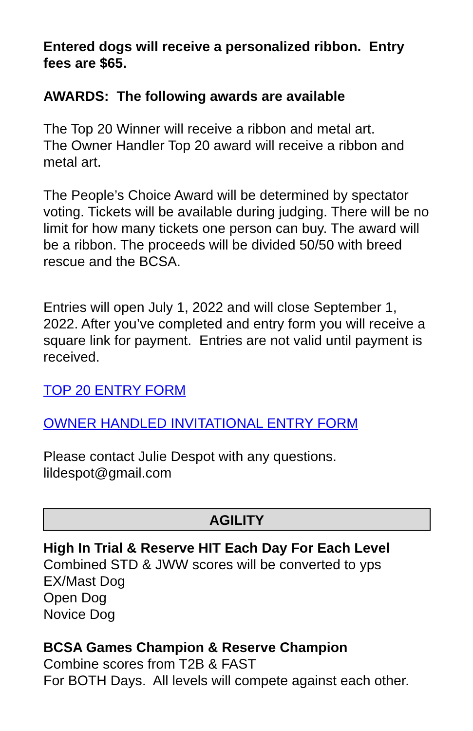Entered dogs will receive a personalized ribbon. Entry fees are $65.
AWARDS: The following awards are available
The Top 20 Winner will receive a ribbon and metal art.
The Owner Handler Top 20 award will receive a ribbon and metal art.
The People’s Choice Award will be determined by spectator voting. Tickets will be available during judging. There will be no limit for how many tickets one person can buy. The award will be a ribbon. The proceeds will be divided 50/50 with breed rescue and the BCSA.
Entries will open July 1, 2022 and will close September 1, 2022. After you’ve completed and entry form you will receive a square link for payment. Entries are not valid until payment is received.
TOP 20 ENTRY FORM
OWNER HANDLED INVITATIONAL ENTRY FORM
Please contact Julie Despot with any questions.
lildespot@gmail.com
AGILITY
High In Trial & Reserve HIT Each Day For Each Level
Combined STD & JWW scores will be converted to yps
EX/Mast Dog
Open Dog
Novice Dog
BCSA Games Champion & Reserve Champion
Combine scores from T2B & FAST
For BOTH Days. All levels will compete against each other.